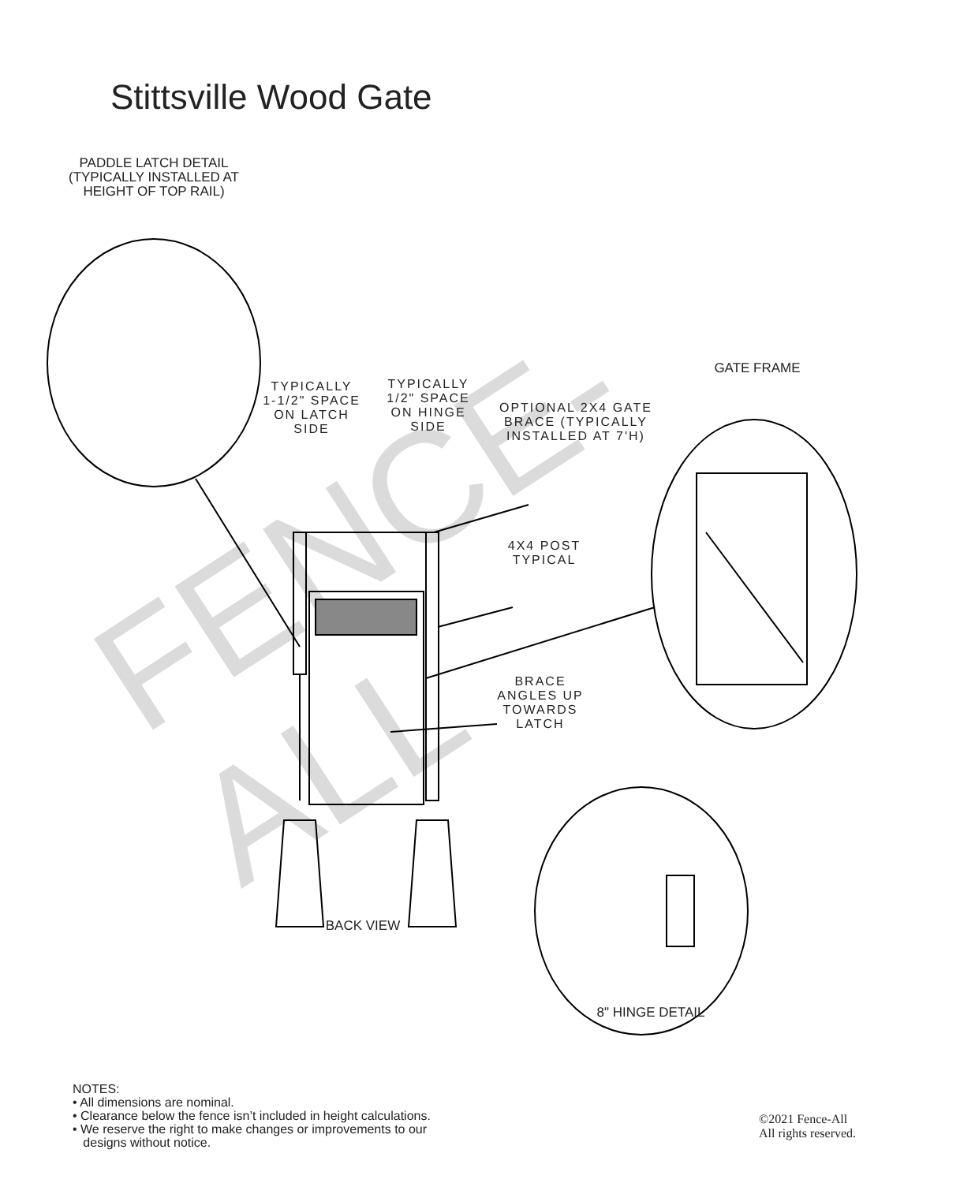Stittsville Wood Gate
FENCE-ALL
PADDLE LATCH DETAIL
(TYPICALLY INSTALLED AT
HEIGHT OF TOP RAIL)
GATE FRAME
TYPICALLY
1-1/2" SPACE
ON LATCH
SIDE
TYPICALLY
1/2" SPACE
ON HINGE
SIDE
OPTIONAL 2X4 GATE
BRACE (TYPICALLY
INSTALLED AT 7'H)
4X4 POST
TYPICAL
BRACE
ANGLES UP
TOWARDS
LATCH
BACK VIEW
8" HINGE DETAIL
NOTES:
• All dimensions are nominal.
• Clearance below the fence isn’t included in height calculations.
• We reserve the right to make changes or improvements to our
designs without notice.
©2021 Fence-All
All rights reserved.